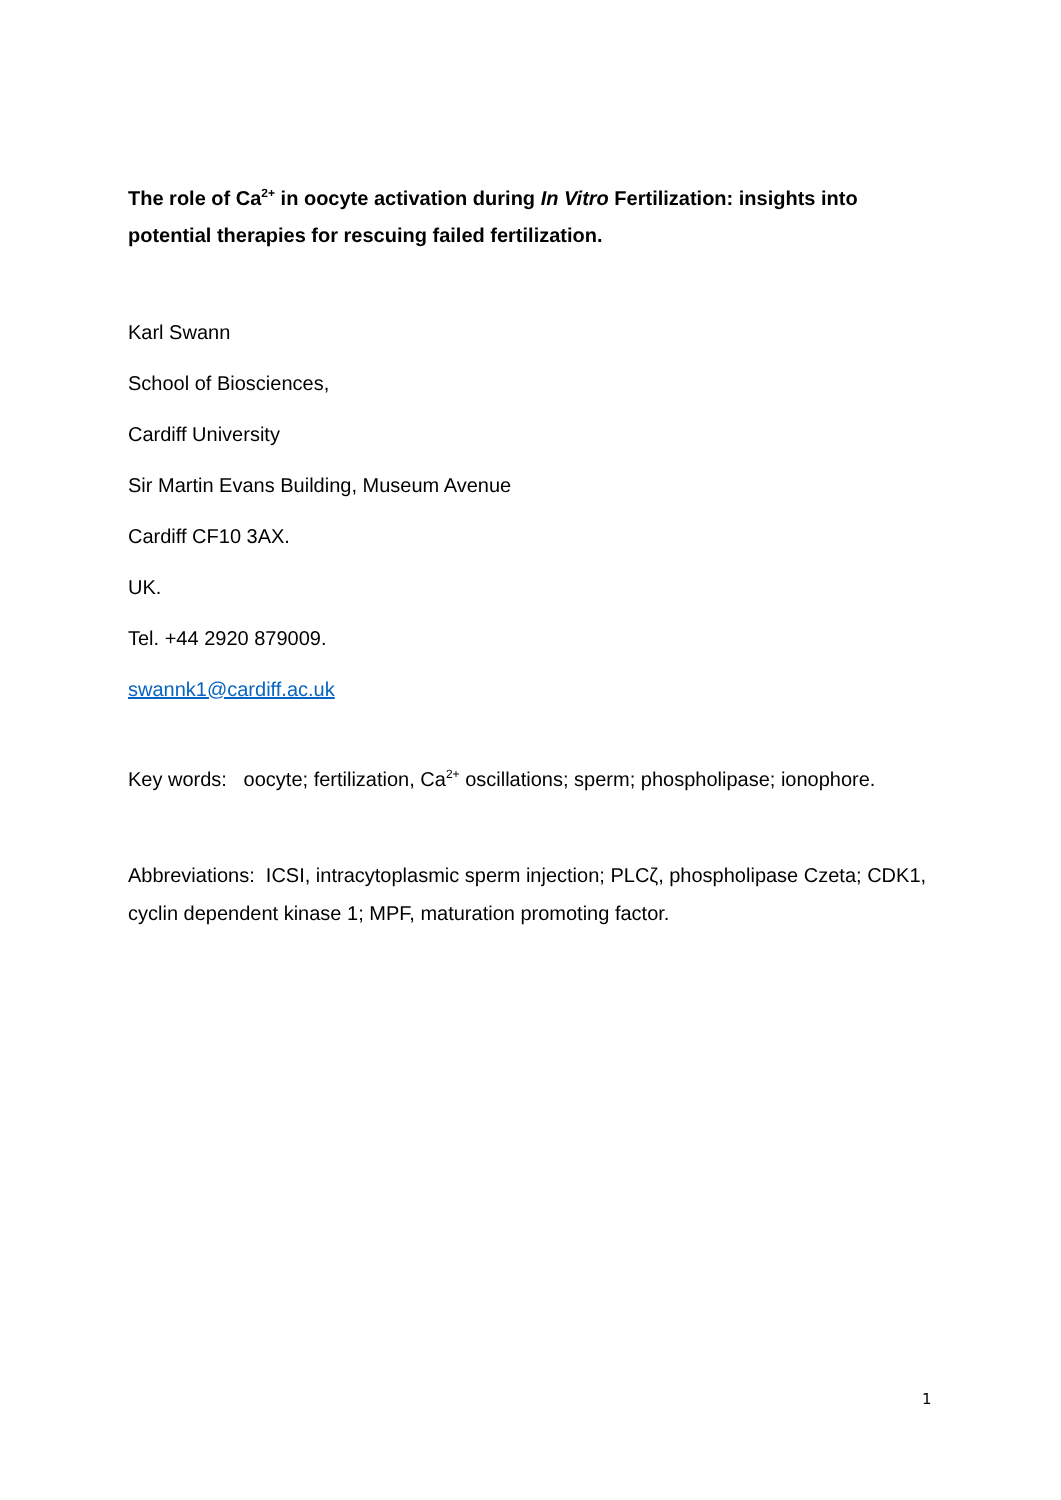The role of Ca<sup>2+</sup> in oocyte activation during In Vitro Fertilization: insights into potential therapies for rescuing failed fertilization.
Karl Swann
School of Biosciences,
Cardiff University
Sir Martin Evans Building, Museum Avenue
Cardiff CF10 3AX.
UK.
Tel. +44 2920 879009.
swannk1@cardiff.ac.uk
Key words: oocyte; fertilization, Ca<sup>2+</sup> oscillations; sperm; phospholipase; ionophore.
Abbreviations: ICSI, intracytoplasmic sperm injection; PLCζ, phospholipase Czeta; CDK1, cyclin dependent kinase 1; MPF, maturation promoting factor.
1